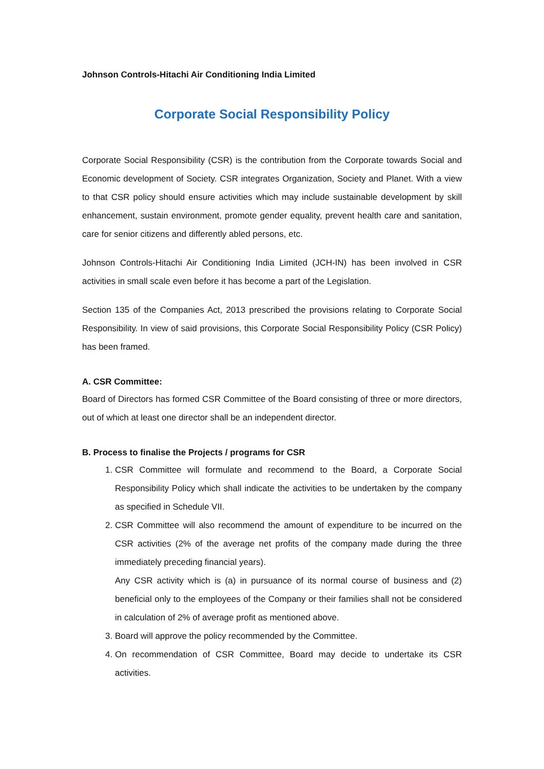Johnson Controls-Hitachi Air Conditioning India Limited
Corporate Social Responsibility Policy
Corporate Social Responsibility (CSR) is the contribution from the Corporate towards Social and Economic development of Society. CSR integrates Organization, Society and Planet. With a view to that CSR policy should ensure activities which may include sustainable development by skill enhancement, sustain environment, promote gender equality, prevent health care and sanitation, care for senior citizens and differently abled persons, etc.
Johnson Controls-Hitachi Air Conditioning India Limited (JCH-IN) has been involved in CSR activities in small scale even before it has become a part of the Legislation.
Section 135 of the Companies Act, 2013 prescribed the provisions relating to Corporate Social Responsibility. In view of said provisions, this Corporate Social Responsibility Policy (CSR Policy) has been framed.
A. CSR Committee:
Board of Directors has formed CSR Committee of the Board consisting of three or more directors, out of which at least one director shall be an independent director.
B. Process to finalise the Projects / programs for CSR
1. CSR Committee will formulate and recommend to the Board, a Corporate Social Responsibility Policy which shall indicate the activities to be undertaken by the company as specified in Schedule VII.
2. CSR Committee will also recommend the amount of expenditure to be incurred on the CSR activities (2% of the average net profits of the company made during the three immediately preceding financial years).
Any CSR activity which is (a) in pursuance of its normal course of business and (2) beneficial only to the employees of the Company or their families shall not be considered in calculation of 2% of average profit as mentioned above.
3. Board will approve the policy recommended by the Committee.
4. On recommendation of CSR Committee, Board may decide to undertake its CSR activities.